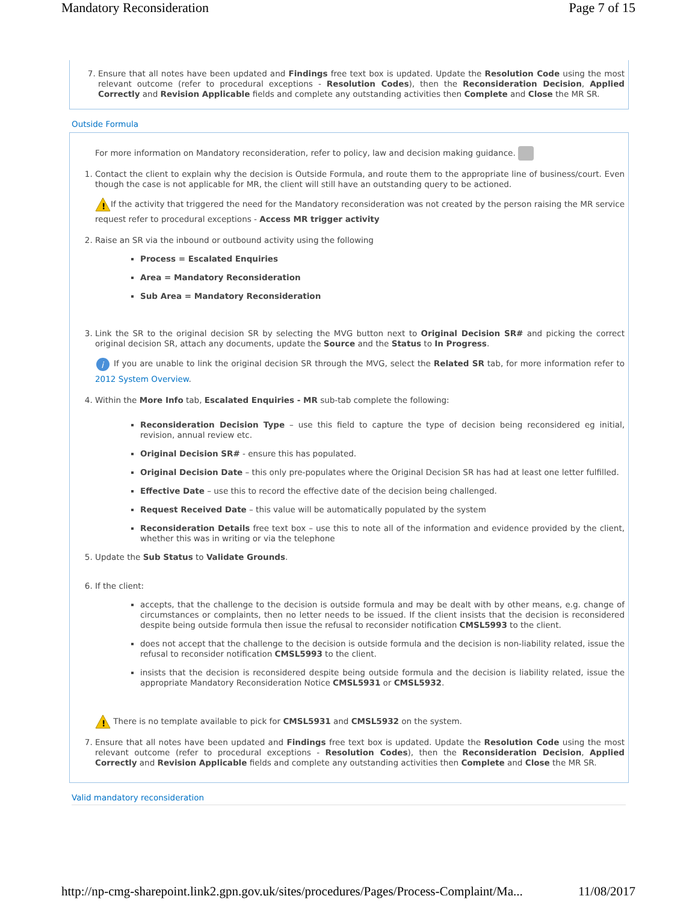Mandatory Reconsideration Page 7 of 15
7. Ensure that all notes have been updated and Findings free text box is updated. Update the Resolution Code using the most relevant outcome (refer to procedural exceptions - Resolution Codes), then the Reconsideration Decision, Applied Correctly and Revision Applicable fields and complete any outstanding activities then Complete and Close the MR SR.
Outside Formula
For more information on Mandatory reconsideration, refer to policy, law and decision making guidance.
1. Contact the client to explain why the decision is Outside Formula, and route them to the appropriate line of business/court. Even though the case is not applicable for MR, the client will still have an outstanding query to be actioned.
!
If the activity that triggered the need for the Mandatory reconsideration was not created by the person raising the MR service request refer to procedural exceptions - Access MR trigger activity
2. Raise an SR via the inbound or outbound activity using the following
Process = Escalated Enquiries
Area = Mandatory Reconsideration
Sub Area = Mandatory Reconsideration
3. Link the SR to the original decision SR by selecting the MVG button next to Original Decision SR# and picking the correct original decision SR, attach any documents, update the Source and the Status to In Progress.
i
If you are unable to link the original decision SR through the MVG, select the Related SR tab, for more information refer to 2012 System Overview.
4. Within the More Info tab, Escalated Enquiries - MR sub-tab complete the following:
Reconsideration Decision Type – use this field to capture the type of decision being reconsidered eg initial, revision, annual review etc.
Original Decision SR# - ensure this has populated.
Original Decision Date – this only pre-populates where the Original Decision SR has had at least one letter fulfilled.
Effective Date – use this to record the effective date of the decision being challenged.
Request Received Date – this value will be automatically populated by the system
Reconsideration Details free text box – use this to note all of the information and evidence provided by the client, whether this was in writing or via the telephone
5. Update the Sub Status to Validate Grounds.
6. If the client:
accepts, that the challenge to the decision is outside formula and may be dealt with by other means, e.g. change of circumstances or complaints, then no letter needs to be issued. If the client insists that the decision is reconsidered despite being outside formula then issue the refusal to reconsider notification CMSL5993 to the client.
does not accept that the challenge to the decision is outside formula and the decision is non-liability related, issue the refusal to reconsider notification CMSL5993 to the client.
insists that the decision is reconsidered despite being outside formula and the decision is liability related, issue the appropriate Mandatory Reconsideration Notice CMSL5931 or CMSL5932.
!
There is no template available to pick for CMSL5931 and CMSL5932 on the system.
7. Ensure that all notes have been updated and Findings free text box is updated. Update the Resolution Code using the most relevant outcome (refer to procedural exceptions - Resolution Codes), then the Reconsideration Decision, Applied Correctly and Revision Applicable fields and complete any outstanding activities then Complete and Close the MR SR.
Valid mandatory reconsideration
http://np-cmg-sharepoint.link2.gpn.gov.uk/sites/procedures/Pages/Process-Complaint/Ma... 11/08/2017